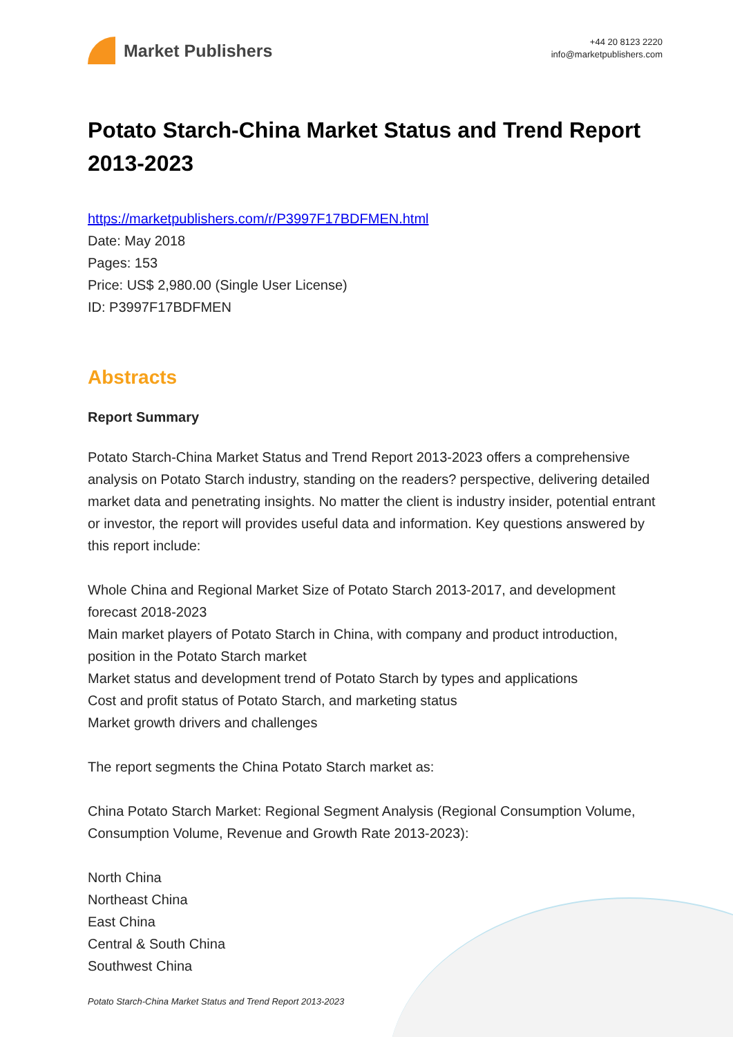Market Publishers
+44 20 8123 2220
info@marketpublishers.com
Potato Starch-China Market Status and Trend Report 2013-2023
https://marketpublishers.com/r/P3997F17BDFMEN.html
Date: May 2018
Pages: 153
Price: US$ 2,980.00 (Single User License)
ID: P3997F17BDFMEN
Abstracts
Report Summary
Potato Starch-China Market Status and Trend Report 2013-2023 offers a comprehensive analysis on Potato Starch industry, standing on the readers? perspective, delivering detailed market data and penetrating insights. No matter the client is industry insider, potential entrant or investor, the report will provides useful data and information. Key questions answered by this report include:
Whole China and Regional Market Size of Potato Starch 2013-2017, and development forecast 2018-2023
Main market players of Potato Starch in China, with company and product introduction, position in the Potato Starch market
Market status and development trend of Potato Starch by types and applications
Cost and profit status of Potato Starch, and marketing status
Market growth drivers and challenges
The report segments the China Potato Starch market as:
China Potato Starch Market: Regional Segment Analysis (Regional Consumption Volume, Consumption Volume, Revenue and Growth Rate 2013-2023):
North China
Northeast China
East China
Central & South China
Southwest China
Potato Starch-China Market Status and Trend Report 2013-2023